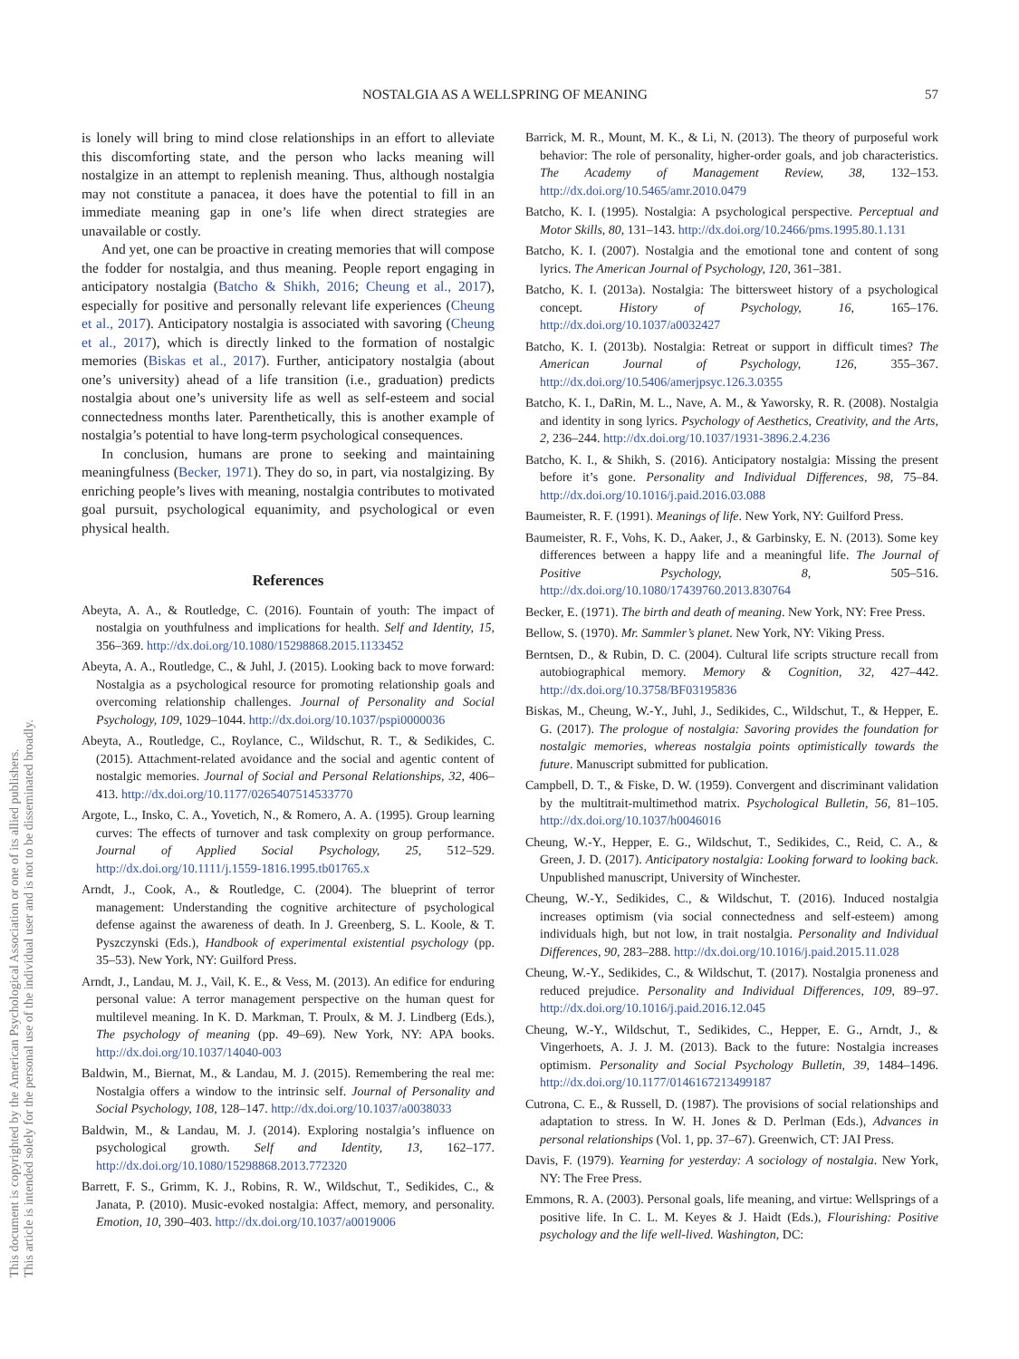NOSTALGIA AS A WELLSPRING OF MEANING 57
This document is copyrighted by the American Psychological Association or one of its allied publishers.
This article is intended solely for the personal use of the individual user and is not to be disseminated broadly.
is lonely will bring to mind close relationships in an effort to alleviate this discomforting state, and the person who lacks meaning will nostalgize in an attempt to replenish meaning. Thus, although nostalgia may not constitute a panacea, it does have the potential to fill in an immediate meaning gap in one’s life when direct strategies are unavailable or costly.
And yet, one can be proactive in creating memories that will compose the fodder for nostalgia, and thus meaning. People report engaging in anticipatory nostalgia (Batcho & Shikh, 2016; Cheung et al., 2017), especially for positive and personally relevant life experiences (Cheung et al., 2017). Anticipatory nostalgia is associated with savoring (Cheung et al., 2017), which is directly linked to the formation of nostalgic memories (Biskas et al., 2017). Further, anticipatory nostalgia (about one’s university) ahead of a life transition (i.e., graduation) predicts nostalgia about one’s university life as well as self-esteem and social connectedness months later. Parenthetically, this is another example of nostalgia’s potential to have long-term psychological consequences.
In conclusion, humans are prone to seeking and maintaining meaningfulness (Becker, 1971). They do so, in part, via nostalgizing. By enriching people’s lives with meaning, nostalgia contributes to motivated goal pursuit, psychological equanimity, and psychological or even physical health.
References
Abeyta, A. A., & Routledge, C. (2016). Fountain of youth: The impact of nostalgia on youthfulness and implications for health. Self and Identity, 15, 356–369. http://dx.doi.org/10.1080/15298868.2015.1133452
Abeyta, A. A., Routledge, C., & Juhl, J. (2015). Looking back to move forward: Nostalgia as a psychological resource for promoting relationship goals and overcoming relationship challenges. Journal of Personality and Social Psychology, 109, 1029–1044. http://dx.doi.org/10.1037/pspi0000036
Abeyta, A., Routledge, C., Roylance, C., Wildschut, R. T., & Sedikides, C. (2015). Attachment-related avoidance and the social and agentic content of nostalgic memories. Journal of Social and Personal Relationships, 32, 406–413. http://dx.doi.org/10.1177/0265407514533770
Argote, L., Insko, C. A., Yovetich, N., & Romero, A. A. (1995). Group learning curves: The effects of turnover and task complexity on group performance. Journal of Applied Social Psychology, 25, 512–529. http://dx.doi.org/10.1111/j.1559-1816.1995.tb01765.x
Arndt, J., Cook, A., & Routledge, C. (2004). The blueprint of terror management: Understanding the cognitive architecture of psychological defense against the awareness of death. In J. Greenberg, S. L. Koole, & T. Pyszczynski (Eds.), Handbook of experimental existential psychology (pp. 35–53). New York, NY: Guilford Press.
Arndt, J., Landau, M. J., Vail, K. E., & Vess, M. (2013). An edifice for enduring personal value: A terror management perspective on the human quest for multilevel meaning. In K. D. Markman, T. Proulx, & M. J. Lindberg (Eds.), The psychology of meaning (pp. 49–69). New York, NY: APA books. http://dx.doi.org/10.1037/14040-003
Baldwin, M., Biernat, M., & Landau, M. J. (2015). Remembering the real me: Nostalgia offers a window to the intrinsic self. Journal of Personality and Social Psychology, 108, 128–147. http://dx.doi.org/10.1037/a0038033
Baldwin, M., & Landau, M. J. (2014). Exploring nostalgia’s influence on psychological growth. Self and Identity, 13, 162–177. http://dx.doi.org/10.1080/15298868.2013.772320
Barrett, F. S., Grimm, K. J., Robins, R. W., Wildschut, T., Sedikides, C., & Janata, P. (2010). Music-evoked nostalgia: Affect, memory, and personality. Emotion, 10, 390–403. http://dx.doi.org/10.1037/a0019006
Barrick, M. R., Mount, M. K., & Li, N. (2013). The theory of purposeful work behavior: The role of personality, higher-order goals, and job characteristics. The Academy of Management Review, 38, 132–153. http://dx.doi.org/10.5465/amr.2010.0479
Batcho, K. I. (1995). Nostalgia: A psychological perspective. Perceptual and Motor Skills, 80, 131–143. http://dx.doi.org/10.2466/pms.1995.80.1.131
Batcho, K. I. (2007). Nostalgia and the emotional tone and content of song lyrics. The American Journal of Psychology, 120, 361–381.
Batcho, K. I. (2013a). Nostalgia: The bittersweet history of a psychological concept. History of Psychology, 16, 165–176. http://dx.doi.org/10.1037/a0032427
Batcho, K. I. (2013b). Nostalgia: Retreat or support in difficult times? The American Journal of Psychology, 126, 355–367. http://dx.doi.org/10.5406/amerjpsyc.126.3.0355
Batcho, K. I., DaRin, M. L., Nave, A. M., & Yaworsky, R. R. (2008). Nostalgia and identity in song lyrics. Psychology of Aesthetics, Creativity, and the Arts, 2, 236–244. http://dx.doi.org/10.1037/1931-3896.2.4.236
Batcho, K. I., & Shikh, S. (2016). Anticipatory nostalgia: Missing the present before it’s gone. Personality and Individual Differences, 98, 75–84. http://dx.doi.org/10.1016/j.paid.2016.03.088
Baumeister, R. F. (1991). Meanings of life. New York, NY: Guilford Press.
Baumeister, R. F., Vohs, K. D., Aaker, J., & Garbinsky, E. N. (2013). Some key differences between a happy life and a meaningful life. The Journal of Positive Psychology, 8, 505–516. http://dx.doi.org/10.1080/17439760.2013.830764
Becker, E. (1971). The birth and death of meaning. New York, NY: Free Press.
Bellow, S. (1970). Mr. Sammler’s planet. New York, NY: Viking Press.
Berntsen, D., & Rubin, D. C. (2004). Cultural life scripts structure recall from autobiographical memory. Memory & Cognition, 32, 427–442. http://dx.doi.org/10.3758/BF03195836
Biskas, M., Cheung, W.-Y., Juhl, J., Sedikides, C., Wildschut, T., & Hepper, E. G. (2017). The prologue of nostalgia: Savoring provides the foundation for nostalgic memories, whereas nostalgia points optimistically towards the future. Manuscript submitted for publication.
Campbell, D. T., & Fiske, D. W. (1959). Convergent and discriminant validation by the multitrait-multimethod matrix. Psychological Bulletin, 56, 81–105. http://dx.doi.org/10.1037/h0046016
Cheung, W.-Y., Hepper, E. G., Wildschut, T., Sedikides, C., Reid, C. A., & Green, J. D. (2017). Anticipatory nostalgia: Looking forward to looking back. Unpublished manuscript, University of Winchester.
Cheung, W.-Y., Sedikides, C., & Wildschut, T. (2016). Induced nostalgia increases optimism (via social connectedness and self-esteem) among individuals high, but not low, in trait nostalgia. Personality and Individual Differences, 90, 283–288. http://dx.doi.org/10.1016/j.paid.2015.11.028
Cheung, W.-Y., Sedikides, C., & Wildschut, T. (2017). Nostalgia proneness and reduced prejudice. Personality and Individual Differences, 109, 89–97. http://dx.doi.org/10.1016/j.paid.2016.12.045
Cheung, W.-Y., Wildschut, T., Sedikides, C., Hepper, E. G., Arndt, J., & Vingerhoets, A. J. J. M. (2013). Back to the future: Nostalgia increases optimism. Personality and Social Psychology Bulletin, 39, 1484–1496. http://dx.doi.org/10.1177/0146167213499187
Cutrona, C. E., & Russell, D. (1987). The provisions of social relationships and adaptation to stress. In W. H. Jones & D. Perlman (Eds.), Advances in personal relationships (Vol. 1, pp. 37–67). Greenwich, CT: JAI Press.
Davis, F. (1979). Yearning for yesterday: A sociology of nostalgia. New York, NY: The Free Press.
Emmons, R. A. (2003). Personal goals, life meaning, and virtue: Wellsprings of a positive life. In C. L. M. Keyes & J. Haidt (Eds.), Flourishing: Positive psychology and the life well-lived. Washington, DC: